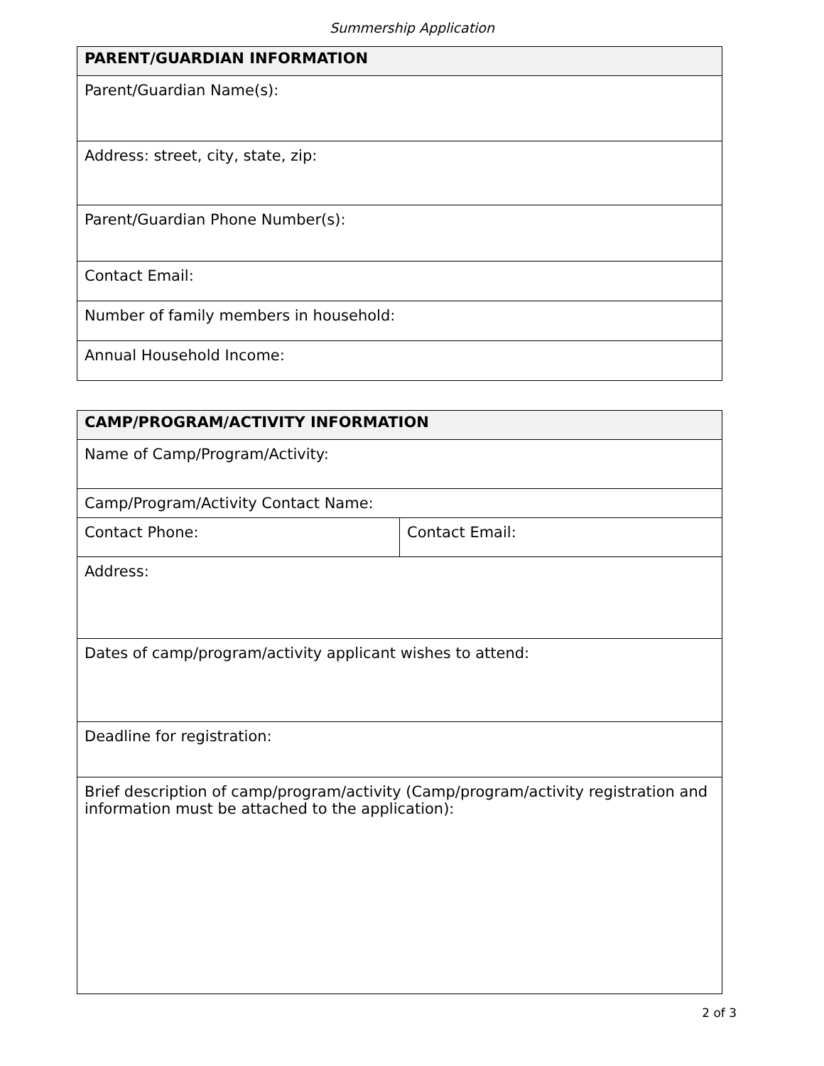Summership Application
| PARENT/GUARDIAN INFORMATION |
| --- |
| Parent/Guardian Name(s): |
| Address: street, city, state, zip: |
| Parent/Guardian Phone Number(s): |
| Contact Email: |
| Number of family members in household: |
| Annual Household Income: |
| CAMP/PROGRAM/ACTIVITY INFORMATION | |
| --- | --- |
| Name of Camp/Program/Activity: | |
| Camp/Program/Activity Contact Name: | |
| Contact Phone: | Contact Email: |
| Address: | |
| Dates of camp/program/activity applicant wishes to attend: | |
| Deadline for registration: | |
| Brief description of camp/program/activity (Camp/program/activity registration and information must be attached to the application): | |
2 of 3